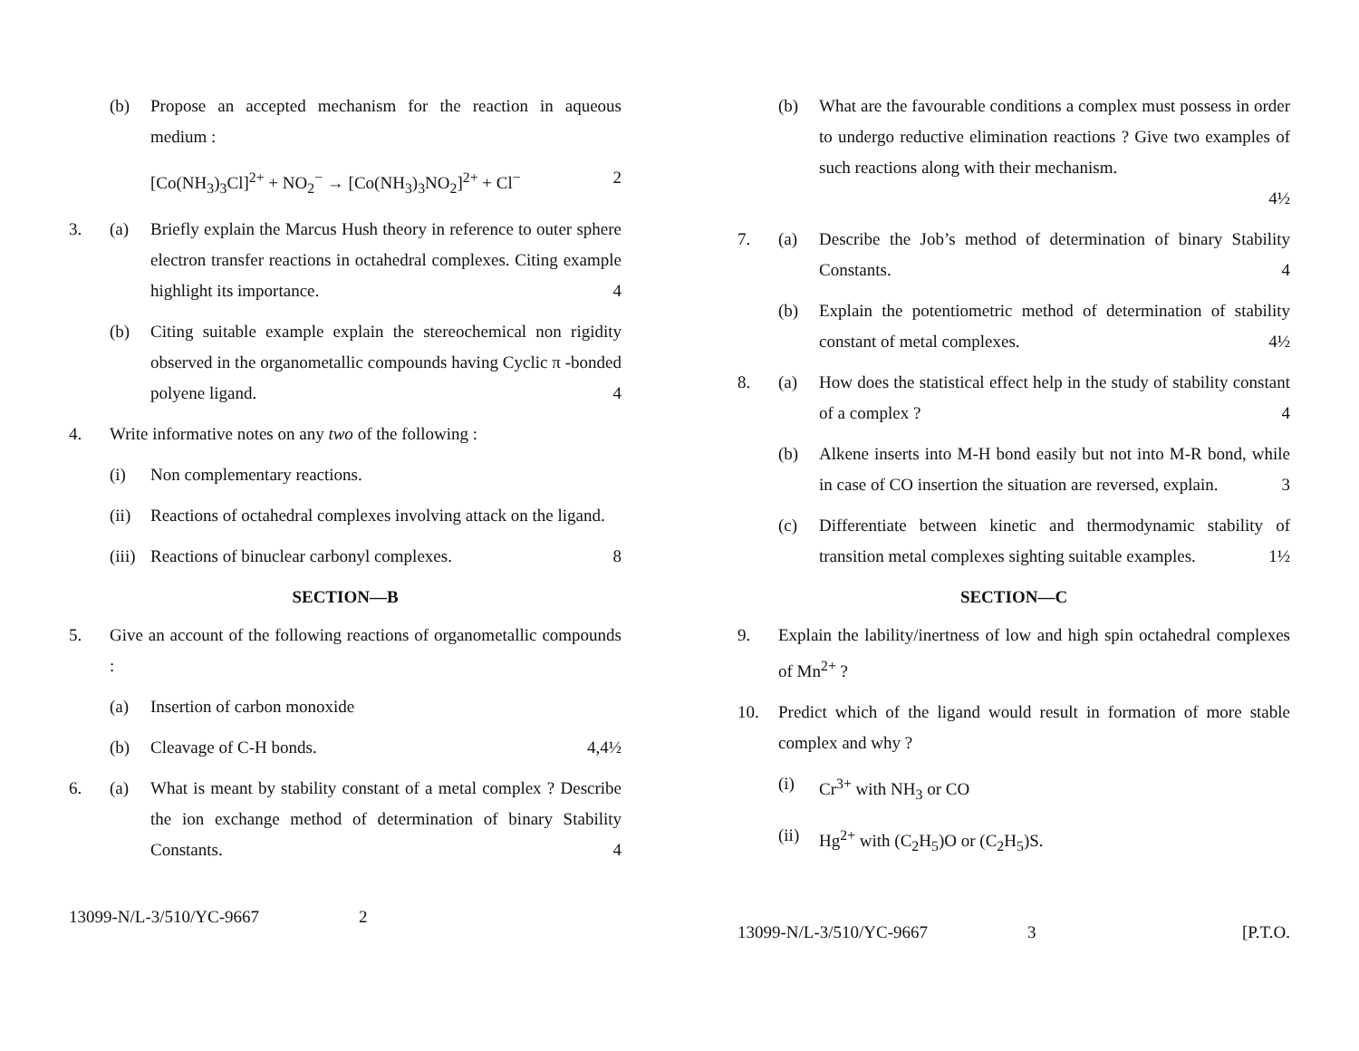(b) Propose an accepted mechanism for the reaction in aqueous medium :
[Co(NH<sub>3</sub>)<sub>3</sub>Cl]<sup>2+</sup> + NO<sub>2</sub><sup>−</sup> → [Co(NH<sub>3</sub>)<sub>3</sub>NO<sub>2</sub>]<sup>2+</sup> + Cl<sup>−</sup> 2
3. (a) Briefly explain the Marcus Hush theory in reference to outer sphere electron transfer reactions in octahedral complexes. Citing example highlight its importance. 4
(b) Citing suitable example explain the stereochemical non rigidity observed in the organometallic compounds having Cyclic π -bonded polyene ligand. 4
4. Write informative notes on any two of the following :
(i) Non complementary reactions.
(ii)
Reactions of octahedral complexes involving attack on the ligand.
(iii)
Reactions of binuclear carbonyl complexes. 8
SECTION—B
5. Give an account of the following reactions of organometallic compounds :
(a) Insertion of carbon monoxide
(b) Cleavage of C-H bonds. 4,4½
6. (a) What is meant by stability constant of a metal complex ? Describe the ion exchange method of determination of binary Stability Constants. 4
13099-N/L-3/510/YC-9667 2
(b) What are the favourable conditions a complex must possess in order to undergo reductive elimination reactions ? Give two examples of such reactions along with their mechanism.
4½
7. (a) Describe the Job’s method of determination of binary Stability Constants. 4
(b) Explain the potentiometric method of determination of stability constant of metal complexes. 4½
8. (a) How does the statistical effect help in the study of stability constant of a complex ? 4
(b) Alkene inserts into M-H bond easily but not into M-R bond, while in case of CO insertion the situation are reversed, explain. 3
(c) Differentiate between kinetic and thermodynamic stability of transition metal complexes sighting suitable examples. 1½
SECTION—C
9. Explain the lability/inertness of low and high spin octahedral complexes of Mn<sup>2+</sup> ?
10. Predict which of the ligand would result in formation of more stable complex and why ?
(i) Cr<sup>3+</sup> with NH<sub>3</sub> or CO
(ii)
Hg<sup>2+</sup> with (C<sub>2</sub>H<sub>5</sub>)O or (C<sub>2</sub>H<sub>5</sub>)S.
13099-N/L-3/510/YC-9667 3 [P.T.O.